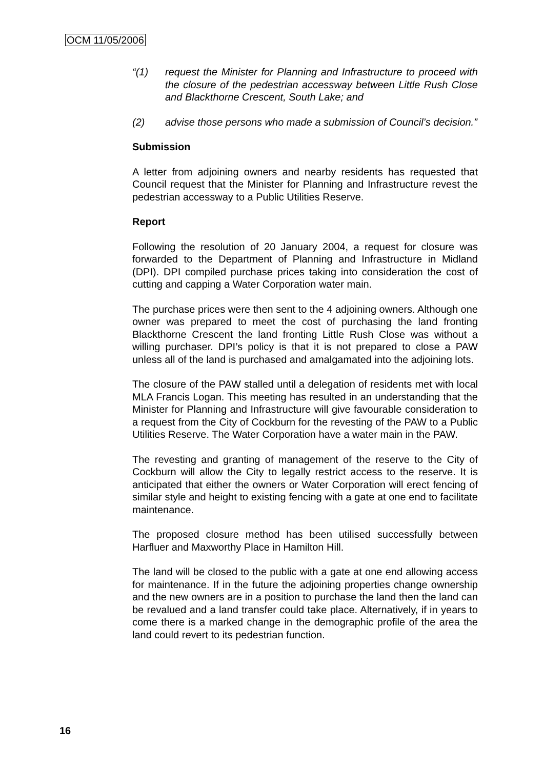OCM 11/05/2006
“(1) request the Minister for Planning and Infrastructure to proceed with the closure of the pedestrian accessway between Little Rush Close and Blackthorne Crescent, South Lake; and
(2) advise those persons who made a submission of Council’s decision.”
Submission
A letter from adjoining owners and nearby residents has requested that Council request that the Minister for Planning and Infrastructure revest the pedestrian accessway to a Public Utilities Reserve.
Report
Following the resolution of 20 January 2004, a request for closure was forwarded to the Department of Planning and Infrastructure in Midland (DPI). DPI compiled purchase prices taking into consideration the cost of cutting and capping a Water Corporation water main.
The purchase prices were then sent to the 4 adjoining owners. Although one owner was prepared to meet the cost of purchasing the land fronting Blackthorne Crescent the land fronting Little Rush Close was without a willing purchaser. DPI’s policy is that it is not prepared to close a PAW unless all of the land is purchased and amalgamated into the adjoining lots.
The closure of the PAW stalled until a delegation of residents met with local MLA Francis Logan. This meeting has resulted in an understanding that the Minister for Planning and Infrastructure will give favourable consideration to a request from the City of Cockburn for the revesting of the PAW to a Public Utilities Reserve. The Water Corporation have a water main in the PAW.
The revesting and granting of management of the reserve to the City of Cockburn will allow the City to legally restrict access to the reserve. It is anticipated that either the owners or Water Corporation will erect fencing of similar style and height to existing fencing with a gate at one end to facilitate maintenance.
The proposed closure method has been utilised successfully between Harfluer and Maxworthy Place in Hamilton Hill.
The land will be closed to the public with a gate at one end allowing access for maintenance. If in the future the adjoining properties change ownership and the new owners are in a position to purchase the land then the land can be revalued and a land transfer could take place. Alternatively, if in years to come there is a marked change in the demographic profile of the area the land could revert to its pedestrian function.
16